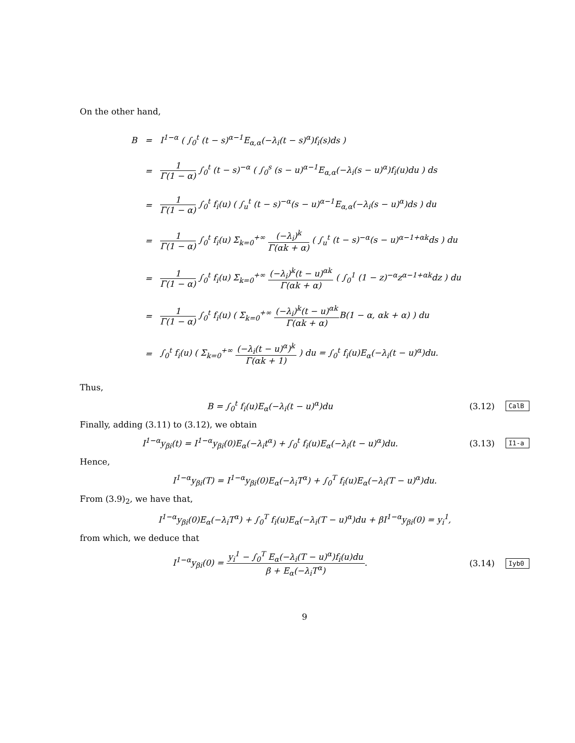On the other hand,
| B | = | I<sup>1−α</sup> ( ∫<sub>0</sub><sup>t</sup> (t − s)<sup>α−1</sup>E<sub>α,α</sub>(−λ<sub>i</sub>(t − s)<sup>α</sup>)f<sub>i</sub>(s)ds ) |
| | = | 1 Γ(1 − α) ∫<sub>0</sub><sup>t</sup> (t − s)<sup>−α</sup> ( ∫<sub>0</sub><sup>s</sup> (s − u)<sup>α−1</sup>E<sub>α,α</sub>(−λ<sub>i</sub>(s − u)<sup>α</sup>)f<sub>i</sub>(u)du ) ds |
| | = | 1 Γ(1 − α) ∫<sub>0</sub><sup>t</sup> f<sub>i</sub>(u) ( ∫<sub>u</sub><sup>t</sup> (t − s)<sup>−α</sup>(s − u)<sup>α−1</sup>E<sub>α,α</sub>(−λ<sub>i</sub>(s − u)<sup>α</sup>)ds ) du |
| | = | 1 Γ(1 − α) ∫<sub>0</sub><sup>t</sup> f<sub>i</sub>(u) Σ<sub>k=0</sub><sup>+∞</sup> (−λ<sub>i</sub>)<sup>k</sup> Γ(αk + α) ( ∫<sub>u</sub><sup>t</sup> (t − s)<sup>−α</sup>(s − u)<sup>α−1+αk</sup>ds ) du |
| | = | 1 Γ(1 − α) ∫<sub>0</sub><sup>t</sup> f<sub>i</sub>(u) Σ<sub>k=0</sub><sup>+∞</sup> (−λ<sub>i</sub>)<sup>k</sup>(t − u)<sup>αk</sup> Γ(αk + α) ( ∫<sub>0</sub><sup>1</sup> (1 − z)<sup>−α</sup>z<sup>α−1+αk</sup>dz ) du |
| | = | 1 Γ(1 − α) ∫<sub>0</sub><sup>t</sup> f<sub>i</sub>(u) ( Σ<sub>k=0</sub><sup>+∞</sup> (−λ<sub>i</sub>)<sup>k</sup>(t − u)<sup>αk</sup> Γ(αk + α) B(1 − α, αk + α) ) du |
| | = | ∫<sub>0</sub><sup>t</sup> f<sub>i</sub>(u) ( Σ<sub>k=0</sub><sup>+∞</sup> (−λ<sub>i</sub>(t − u)<sup>α</sup>)<sup>k</sup> Γ(αk + 1) ) du = ∫<sub>0</sub><sup>t</sup> f<sub>i</sub>(u)E<sub>α</sub>(−λ<sub>i</sub>(t − u)<sup>α</sup>)du. |
Thus,
B = ∫<sub>0</sub><sup>t</sup> f<sub>i</sub>(u)E<sub>α</sub>(−λ<sub>i</sub>(t − u)<sup>α</sup>)du (3.12)
CalB
Finally, adding (3.11) to (3.12), we obtain
I<sup>1−α</sup>y<sub>βi</sub>(t) = I<sup>1−α</sup>y<sub>βi</sub>(0)E<sub>α</sub>(−λ<sub>i</sub>t<sup>α</sup>) + ∫<sub>0</sub><sup>t</sup> f<sub>i</sub>(u)E<sub>α</sub>(−λ<sub>i</sub>(t − u)<sup>α</sup>)du.
(3.13)
I1-a
Hence,
I<sup>1−α</sup>y<sub>βi</sub>(T) = I<sup>1−α</sup>y<sub>βi</sub>(0)E<sub>α</sub>(−λ<sub>i</sub>T<sup>α</sup>) + ∫<sub>0</sub><sup>T</sup> f<sub>i</sub>(u)E<sub>α</sub>(−λ<sub>i</sub>(T − u)<sup>α</sup>)du.
From (3.9)<sub>2</sub>, we have that,
I<sup>1−α</sup>y<sub>βi</sub>(0)E<sub>α</sub>(−λ<sub>i</sub>T<sup>α</sup>) + ∫<sub>0</sub><sup>T</sup> f<sub>i</sub>(u)E<sub>α</sub>(−λ<sub>i</sub>(T − u)<sup>α</sup>)du + βI<sup>1−α</sup>y<sub>βi</sub>(0) = y<sub>i</sub><sup>1</sup>,
from which, we deduce that
I<sup>1−α</sup>y<sub>βi</sub>(0) = y<sub>i</sub><sup>1</sup> − ∫<sub>0</sub><sup>T</sup> E<sub>α</sub>(−λ<sub>i</sub>(T − u)<sup>α</sup>)f<sub>i</sub>(u)du β + E<sub>α</sub>(−λ<sub>i</sub>T<sup>α</sup>).
(3.14)
Iyb0
9